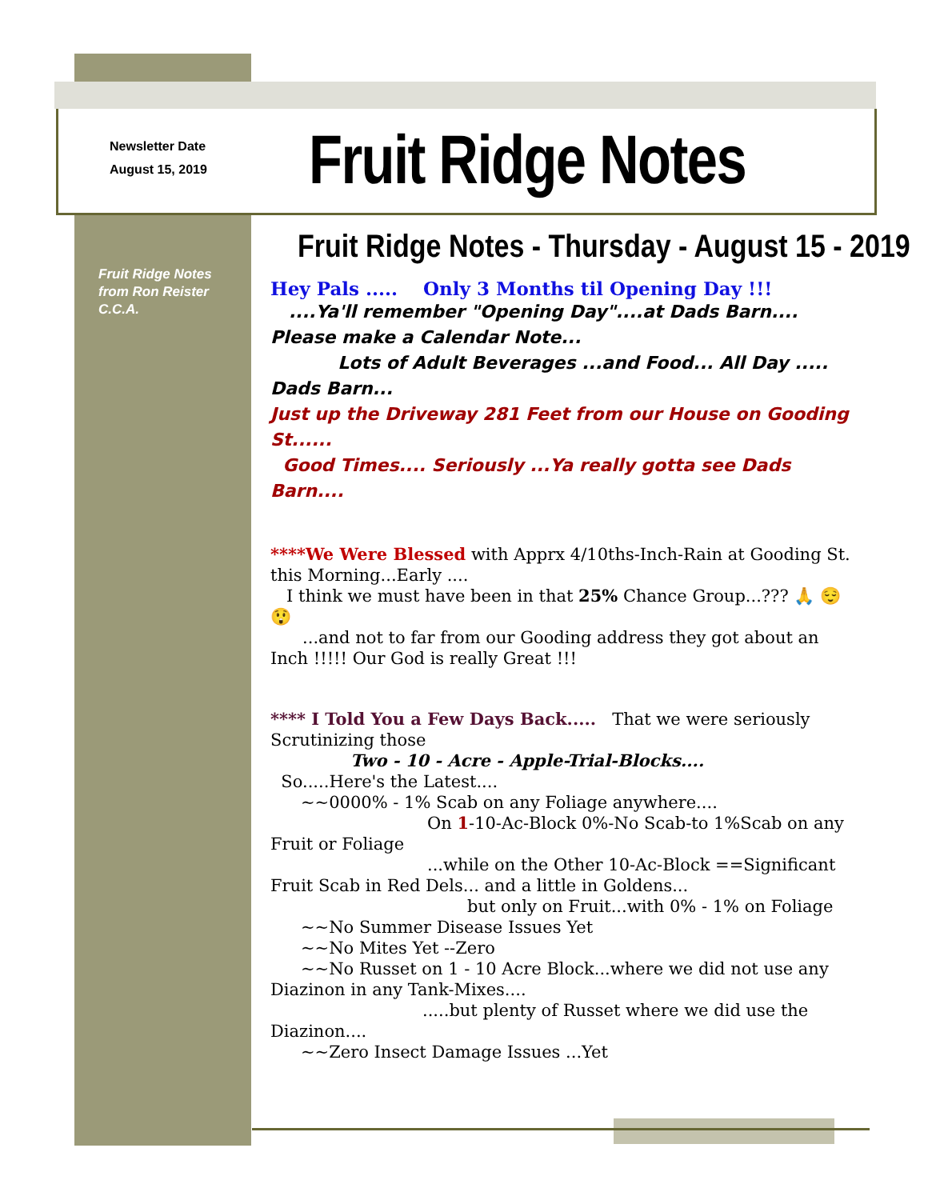Newsletter Date
August 15, 2019
Fruit Ridge Notes
Fruit Ridge Notes
from Ron Reister
C.C.A.
Fruit Ridge Notes - Thursday - August 15 - 2019
Hey Pals ..... Only 3 Months til Opening Day !!!
....Ya'll remember "Opening Day"....at Dads Barn.... Please make a Calendar Note...
Lots of Adult Beverages ...and Food... All Day ..... Dads Barn...
Just up the Driveway 281 Feet from our House on Gooding St......
Good Times.... Seriously ...Ya really gotta see Dads Barn....
****We Were Blessed with Apprx 4/10ths-Inch-Rain at Gooding St. this Morning...Early ....
I think we must have been in that 25% Chance Group...??? 🙏 😌 😲
...and not to far from our Gooding address they got about an Inch !!!!! Our God is really Great !!!
**** I Told You a Few Days Back..... That we were seriously Scrutinizing those
Two - 10 - Acre - Apple-Trial-Blocks....
So.....Here's the Latest....
~~0000% - 1% Scab on any Foliage anywhere....
On 1-10-Ac-Block 0%-No Scab-to 1%Scab on any Fruit or Foliage
...while on the Other 10-Ac-Block ==Significant Fruit Scab in Red Dels... and a little in Goldens...
but only on Fruit...with 0% - 1% on Foliage
~~No Summer Disease Issues Yet
~~No Mites Yet --Zero
~~No Russet on 1 - 10 Acre Block...where we did not use any Diazinon in any Tank-Mixes....
.....but plenty of Russet where we did use the Diazinon....
~~Zero Insect Damage Issues ...Yet